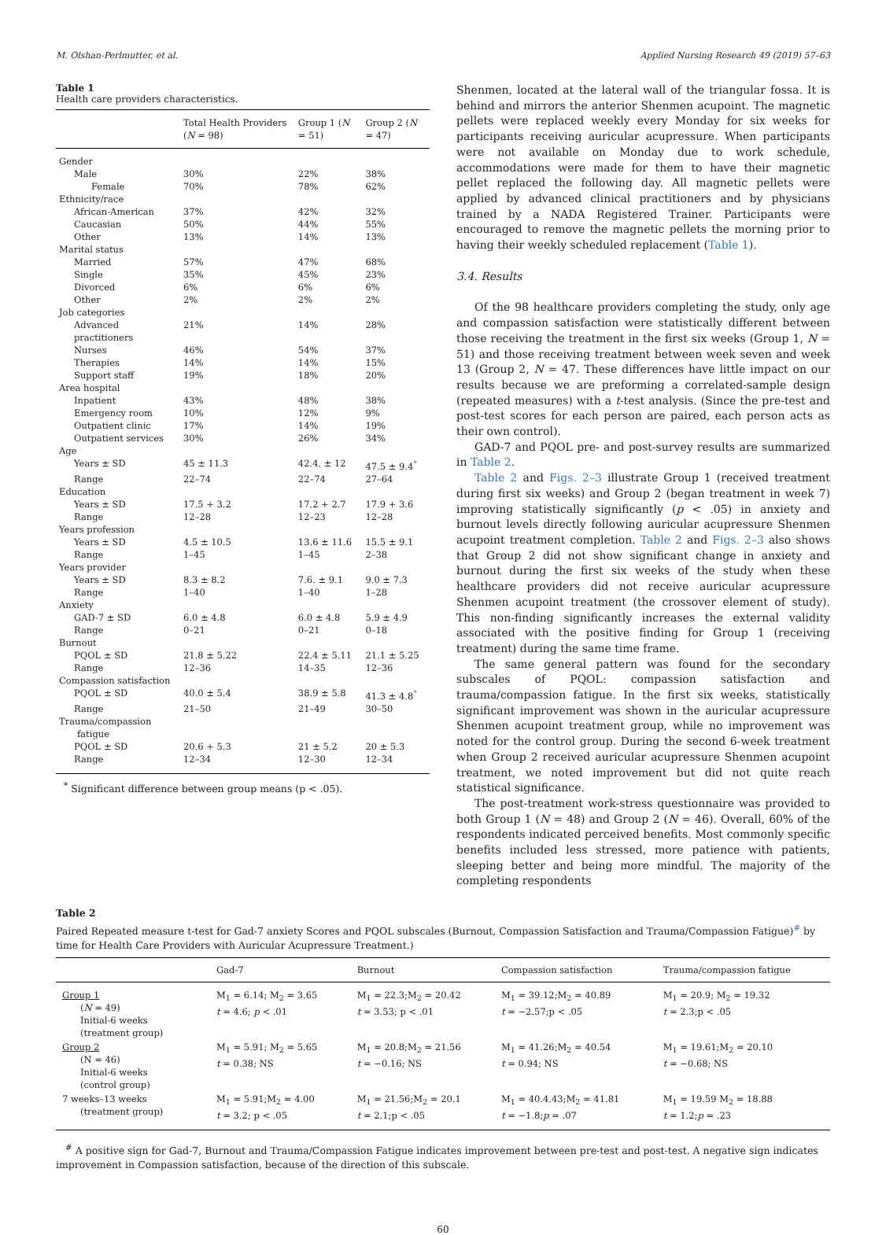M. Olshan-Perlmutter, et al. Applied Nursing Research 49 (2019) 57–63
Table 1
Health care providers characteristics.
| | Total Health Providers ( N = 98) | Group 1 ( N = 51) | Group 2 ( N = 47) |
| --- | --- | --- | --- |
| Gender | | | |
| Male | 30% | 22% | 38% |
| Female | 70% | 78% | 62% |
| Ethnicity/race | | | |
| African-American | 37% | 42% | 32% |
| Caucasian | 50% | 44% | 55% |
| Other | 13% | 14% | 13% |
| Marital status | | | |
| Married | 57% | 47% | 68% |
| Single | 35% | 45% | 23% |
| Divorced | 6% | 6% | 6% |
| Other | 2% | 2% | 2% |
| Job categories | | | |
| Advanced practitioners | 21% | 14% | 28% |
| Nurses | 46% | 54% | 37% |
| Therapies | 14% | 14% | 15% |
| Support staff | 19% | 18% | 20% |
| Area hospital | | | |
| Inpatient | 43% | 48% | 38% |
| Emergency room | 10% | 12% | 9% |
| Outpatient clinic | 17% | 14% | 19% |
| Outpatient services | 30% | 26% | 34% |
| Age | | | |
| Years ± SD | 45 ± 11.3 | 42.4. ± 12 | 47.5 ± 9.4<sup>*</sup> |
| Range | 22–74 | 22–74 | 27–64 |
| Education | | | |
| Years ± SD | 17.5 + 3.2 | 17.2 + 2.7 | 17.9 + 3.6 |
| Range | 12–28 | 12–23 | 12–28 |
| Years profession | | | |
| Years ± SD | 4.5 ± 10.5 | 13.6 ± 11.6 | 15.5 ± 9.1 |
| Range | 1–45 | 1–45 | 2–38 |
| Years provider | | | |
| Years ± SD | 8.3 ± 8.2 | 7.6. ± 9.1 | 9.0 ± 7.3 |
| Range | 1–40 | 1–40 | 1–28 |
| Anxiety | | | |
| GAD-7 ± SD | 6.0 ± 4.8 | 6.0 ± 4.8 | 5.9 ± 4.9 |
| Range | 0–21 | 0–21 | 0–18 |
| Burnout | | | |
| PQOL ± SD | 21.8 ± 5.22 | 22.4 ± 5.11 | 21.1 ± 5.25 |
| Range | 12–36 | 14–35 | 12–36 |
| Compassion satisfaction | | | |
| PQOL ± SD | 40.0 ± 5.4 | 38.9 ± 5.8 | 41.3 ± 4.8<sup>*</sup> |
| Range | 21–50 | 21–49 | 30–50 |
| Trauma/compassion fatigue | | | |
| PQOL ± SD | 20.6 + 5.3 | 21 ± 5.2 | 20 ± 5.3 |
| Range | 12–34 | 12–30 | 12–34 |
<sup>*</sup> Significant difference between group means (p < .05).
Shenmen, located at the lateral wall of the triangular fossa. It is behind and mirrors the anterior Shenmen acupoint. The magnetic pellets were replaced weekly every Monday for six weeks for participants receiving auricular acupressure. When participants were not available on Monday due to work schedule, accommodations were made for them to have their magnetic pellet replaced the following day. All magnetic pellets were applied by advanced clinical practitioners and by physicians trained by a NADA Registered Trainer. Participants were encouraged to remove the magnetic pellets the morning prior to having their weekly scheduled replacement (Table 1).
3.4. Results
Of the 98 healthcare providers completing the study, only age and compassion satisfaction were statistically different between those receiving the treatment in the first six weeks (Group 1, N = 51) and those receiving treatment between week seven and week 13 (Group 2, N = 47. These differences have little impact on our results because we are preforming a correlated-sample design (repeated measures) with a t-test analysis. (Since the pre-test and post-test scores for each person are paired, each person acts as their own control).
GAD-7 and PQOL pre- and post-survey results are summarized in Table 2.
Table 2 and Figs. 2–3 illustrate Group 1 (received treatment during first six weeks) and Group 2 (began treatment in week 7) improving statistically significantly (p < .05) in anxiety and burnout levels directly following auricular acupressure Shenmen acupoint treatment completion. Table 2 and Figs. 2–3 also shows that Group 2 did not show significant change in anxiety and burnout during the first six weeks of the study when these healthcare providers did not receive auricular acupressure Shenmen acupoint treatment (the crossover element of study). This non-finding significantly increases the external validity associated with the positive finding for Group 1 (receiving treatment) during the same time frame.
The same general pattern was found for the secondary subscales of PQOL: compassion satisfaction and trauma/compassion fatigue. In the first six weeks, statistically significant improvement was shown in the auricular acupressure Shenmen acupoint treatment group, while no improvement was noted for the control group. During the second 6-week treatment when Group 2 received auricular acupressure Shenmen acupoint treatment, we noted improvement but did not quite reach statistical significance.
The post-treatment work-stress questionnaire was provided to both Group 1 (N = 48) and Group 2 (N = 46). Overall, 60% of the respondents indicated perceived benefits. Most commonly specific benefits included less stressed, more patience with patients, sleeping better and being more mindful. The majority of the completing respondents
Table 2
Paired Repeated measure t-test for Gad-7 anxiety Scores and PQOL subscales (Burnout, Compassion Satisfaction and Trauma/Compassion Fatigue)<sup>#</sup> by time for Health Care Providers with Auricular Acupressure Treatment.)
| | Gad-7 | Burnout | Compassion satisfaction | Trauma/compassion fatigue |
| --- | --- | --- | --- | --- |
| Group 1 ( N = 49) Initial-6 weeks (treatment group) | M<sub>1</sub> = 6.14; M<sub>2</sub> = 3.65 t = 4.6; p < .01 | M<sub>1</sub> = 22.3;M<sub>2</sub> = 20.42 t = 3.53; p < .01 | M<sub>1</sub> = 39.12;M<sub>2</sub> = 40.89 t = −2.57;p < .05 | M<sub>1</sub> = 20.9; M<sub>2</sub> = 19.32 t = 2.3;p < .05 |
| Group 2 (N = 46) Initial-6 weeks (control group) | M<sub>1</sub> = 5.91; M<sub>2</sub> = 5.65 t = 0.38; NS | M<sub>1</sub> = 20.8;M<sub>2</sub> = 21.56 t = −0.16; NS | M<sub>1</sub> = 41.26;M<sub>2</sub> = 40.54 t = 0.94; NS | M<sub>1</sub> = 19.61;M<sub>2</sub> = 20.10 t = −0.68; NS |
| 7 weeks–13 weeks (treatment group) | M<sub>1</sub> = 5.91;M<sub>2</sub> = 4.00 t = 3.2; p < .05 | M<sub>1</sub> = 21.56;M<sub>2</sub> = 20.1 t = 2.1;p < .05 | M<sub>1</sub> = 40.4.43;M<sub>2</sub> = 41.81 t = −1.8; p = .07 | M<sub>1</sub> = 19.59 M<sub>2</sub> = 18.88 t = 1.2; p = .23 |
<sup>#</sup> A positive sign for Gad-7, Burnout and Trauma/Compassion Fatigue indicates improvement between pre-test and post-test. A negative sign indicates improvement in Compassion satisfaction, because of the direction of this subscale.
60